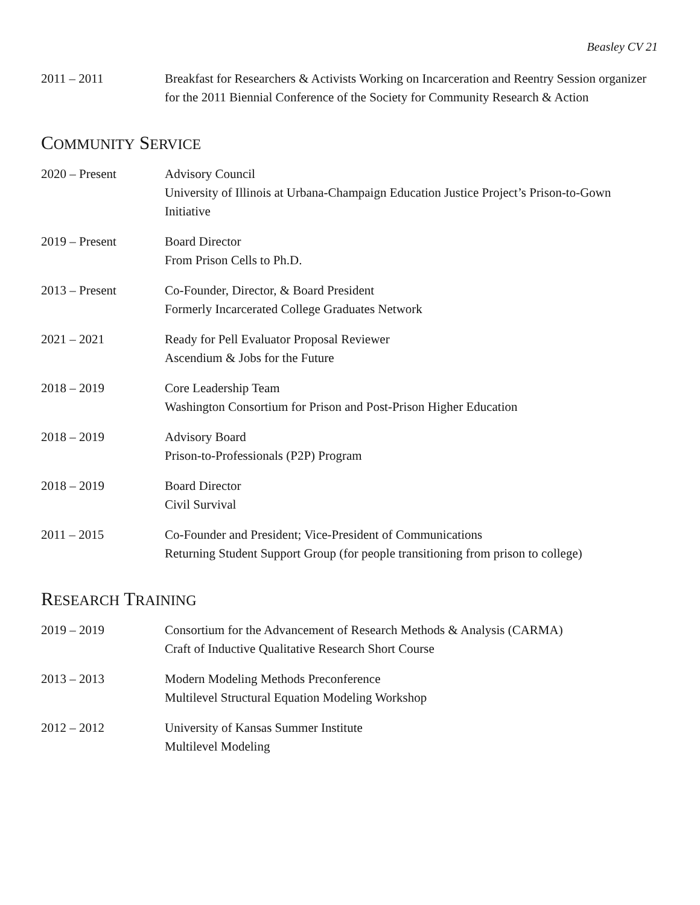Beasley CV 21
2011 – 2011 Breakfast for Researchers & Activists Working on Incarceration and Reentry Session organizer for the 2011 Biennial Conference of the Society for Community Research & Action
COMMUNITY SERVICE
2020 – Present Advisory Council
University of Illinois at Urbana-Champaign Education Justice Project’s Prison-to-Gown Initiative
2019 – Present Board Director
From Prison Cells to Ph.D.
2013 – Present Co-Founder, Director, & Board President
Formerly Incarcerated College Graduates Network
2021 – 2021 Ready for Pell Evaluator Proposal Reviewer
Ascendium & Jobs for the Future
2018 – 2019 Core Leadership Team
Washington Consortium for Prison and Post-Prison Higher Education
2018 – 2019 Advisory Board
Prison-to-Professionals (P2P) Program
2018 – 2019 Board Director
Civil Survival
2011 – 2015 Co-Founder and President; Vice-President of Communications
Returning Student Support Group (for people transitioning from prison to college)
RESEARCH TRAINING
2019 – 2019 Consortium for the Advancement of Research Methods & Analysis (CARMA)
Craft of Inductive Qualitative Research Short Course
2013 – 2013 Modern Modeling Methods Preconference
Multilevel Structural Equation Modeling Workshop
2012 – 2012 University of Kansas Summer Institute
Multilevel Modeling